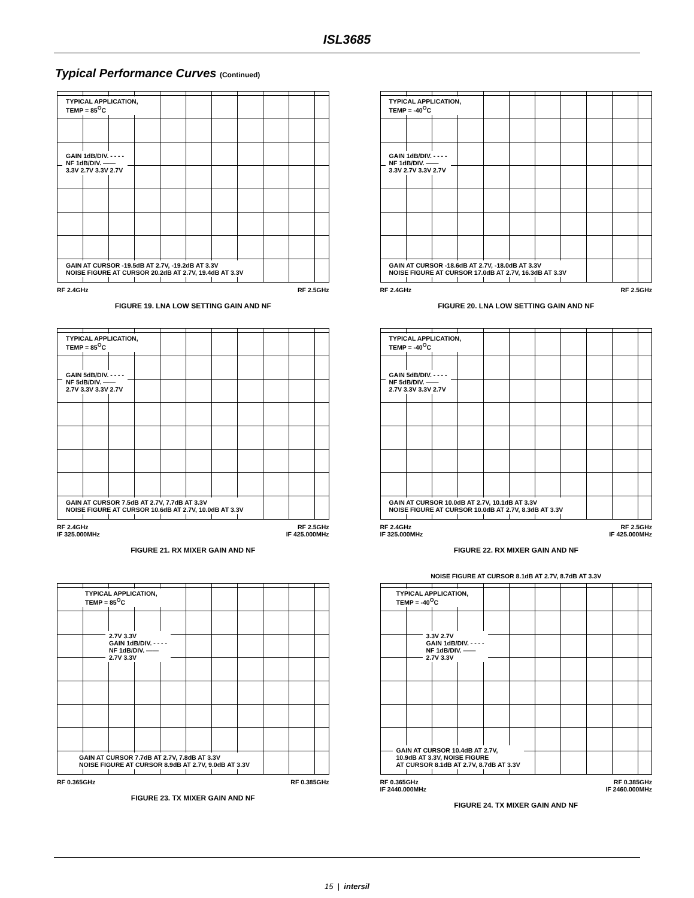ISL3685
Typical Performance Curves (Continued)
TYPICAL APPLICATION,
TEMP = 85<sup>O</sup>C
GAIN 1dB/DIV. - - - -
NF 1dB/DIV. ——
3.3V 2.7V 3.3V 2.7V
GAIN AT CURSOR -19.5dB AT 2.7V, -19.2dB AT 3.3V
NOISE FIGURE AT CURSOR 20.2dB AT 2.7V, 19.4dB AT 3.3V
RF 2.4GHz RF 2.5GHz
FIGURE 19. LNA LOW SETTING GAIN AND NF
TYPICAL APPLICATION,
TEMP = -40<sup>O</sup>C
GAIN 1dB/DIV. - - - -
NF 1dB/DIV. ——
3.3V 2.7V 3.3V 2.7V
GAIN AT CURSOR -18.6dB AT 2.7V, -18.0dB AT 3.3V
NOISE FIGURE AT CURSOR 17.0dB AT 2.7V, 16.3dB AT 3.3V
RF 2.4GHz RF 2.5GHz
FIGURE 20. LNA LOW SETTING GAIN AND NF
TYPICAL APPLICATION,
TEMP = 85<sup>O</sup>C
GAIN 5dB/DIV. - - - -
NF 5dB/DIV. ——
2.7V 3.3V 3.3V 2.7V
GAIN AT CURSOR 7.5dB AT 2.7V, 7.7dB AT 3.3V
NOISE FIGURE AT CURSOR 10.6dB AT 2.7V, 10.0dB AT 3.3V
RF 2.4GHz
IF 325.000MHz RF 2.5GHz
IF 425.000MHz
FIGURE 21. RX MIXER GAIN AND NF
TYPICAL APPLICATION,
TEMP = -40<sup>O</sup>C
GAIN 5dB/DIV. - - - -
NF 5dB/DIV. ——
2.7V 3.3V 3.3V 2.7V
GAIN AT CURSOR 10.0dB AT 2.7V, 10.1dB AT 3.3V
NOISE FIGURE AT CURSOR 10.0dB AT 2.7V, 8.3dB AT 3.3V
RF 2.4GHz
IF 325.000MHz RF 2.5GHz
IF 425.000MHz
FIGURE 22. RX MIXER GAIN AND NF
TYPICAL APPLICATION,
TEMP = 85<sup>O</sup>C
2.7V 3.3V
GAIN 1dB/DIV. - - - -
NF 1dB/DIV. ——
2.7V 3.3V
GAIN AT CURSOR 7.7dB AT 2.7V, 7.8dB AT 3.3V
NOISE FIGURE AT CURSOR 8.9dB AT 2.7V, 9.0dB AT 3.3V
RF 0.365GHz RF 0.385GHz
FIGURE 23. TX MIXER GAIN AND NF
NOISE FIGURE AT CURSOR 8.1dB AT 2.7V, 8.7dB AT 3.3V
TYPICAL APPLICATION,
TEMP = -40<sup>O</sup>C
3.3V 2.7V
GAIN 1dB/DIV. - - - -
NF 1dB/DIV. ——
2.7V 3.3V
GAIN AT CURSOR 10.4dB AT 2.7V,
10.9dB AT 3.3V, NOISE FIGURE
AT CURSOR 8.1dB AT 2.7V, 8.7dB AT 3.3V
RF 0.365GHz
IF 2440.000MHz RF 0.385GHz
IF 2460.000MHz
FIGURE 24. TX MIXER GAIN AND NF
15 | intersil